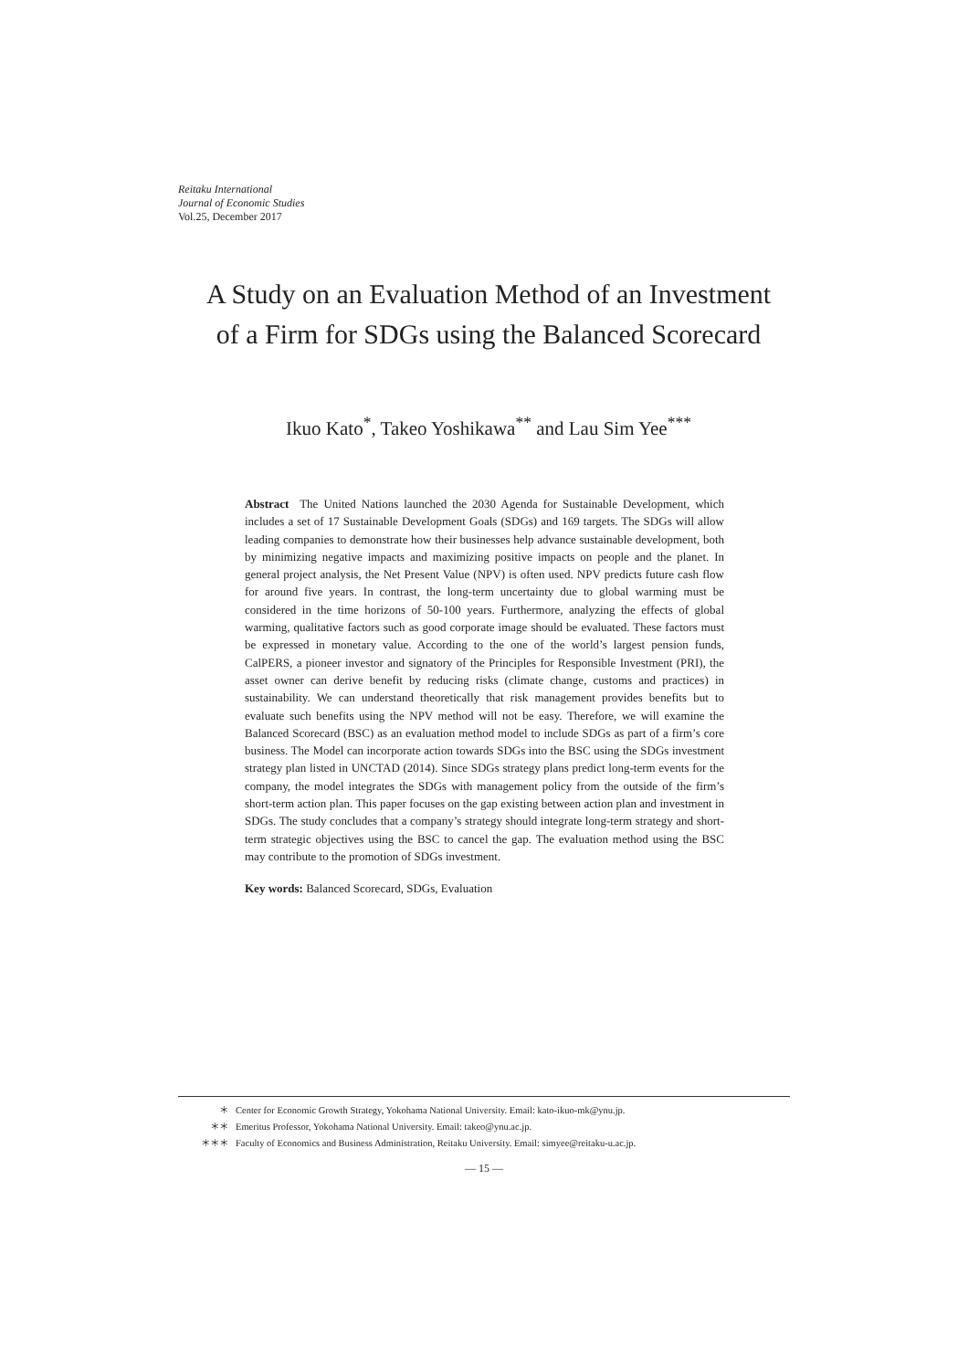Reitaku International
Journal of Economic Studies
Vol.25, December 2017
A Study on an Evaluation Method of an Investment
of a Firm for SDGs using the Balanced Scorecard
Ikuo Kato<sup>*</sup>, Takeo Yoshikawa<sup>**</sup> and Lau Sim Yee<sup>***</sup>
Abstract The United Nations launched the 2030 Agenda for Sustainable Development, which includes a set of 17 Sustainable Development Goals (SDGs) and 169 targets. The SDGs will allow leading companies to demonstrate how their businesses help advance sustainable development, both by minimizing negative impacts and maximizing positive impacts on people and the planet. In general project analysis, the Net Present Value (NPV) is often used. NPV predicts future cash flow for around five years. In contrast, the long-term uncertainty due to global warming must be considered in the time horizons of 50-100 years. Furthermore, analyzing the effects of global warming, qualitative factors such as good corporate image should be evaluated. These factors must be expressed in monetary value. According to the one of the world’s largest pension funds, CalPERS, a pioneer investor and signatory of the Principles for Responsible Investment (PRI), the asset owner can derive benefit by reducing risks (climate change, customs and practices) in sustainability. We can understand theoretically that risk management provides benefits but to evaluate such benefits using the NPV method will not be easy. Therefore, we will examine the Balanced Scorecard (BSC) as an evaluation method model to include SDGs as part of a firm’s core business. The Model can incorporate action towards SDGs into the BSC using the SDGs investment strategy plan listed in UNCTAD (2014). Since SDGs strategy plans predict long-term events for the company, the model integrates the SDGs with management policy from the outside of the firm’s short-term action plan. This paper focuses on the gap existing between action plan and investment in SDGs. The study concludes that a company’s strategy should integrate long-term strategy and short-term strategic objectives using the BSC to cancel the gap. The evaluation method using the BSC may contribute to the promotion of SDGs investment.
Key words: Balanced Scorecard, SDGs, Evaluation
＊ Center for Economic Growth Strategy, Yokohama National University. Email: kato-ikuo-mk@ynu.jp.
＊＊ Emeritus Professor, Yokohama National University. Email: takeo@ynu.ac.jp.
＊＊＊ Faculty of Economics and Business Administration, Reitaku University. Email: simyee@reitaku-u.ac.jp.
— 15 —